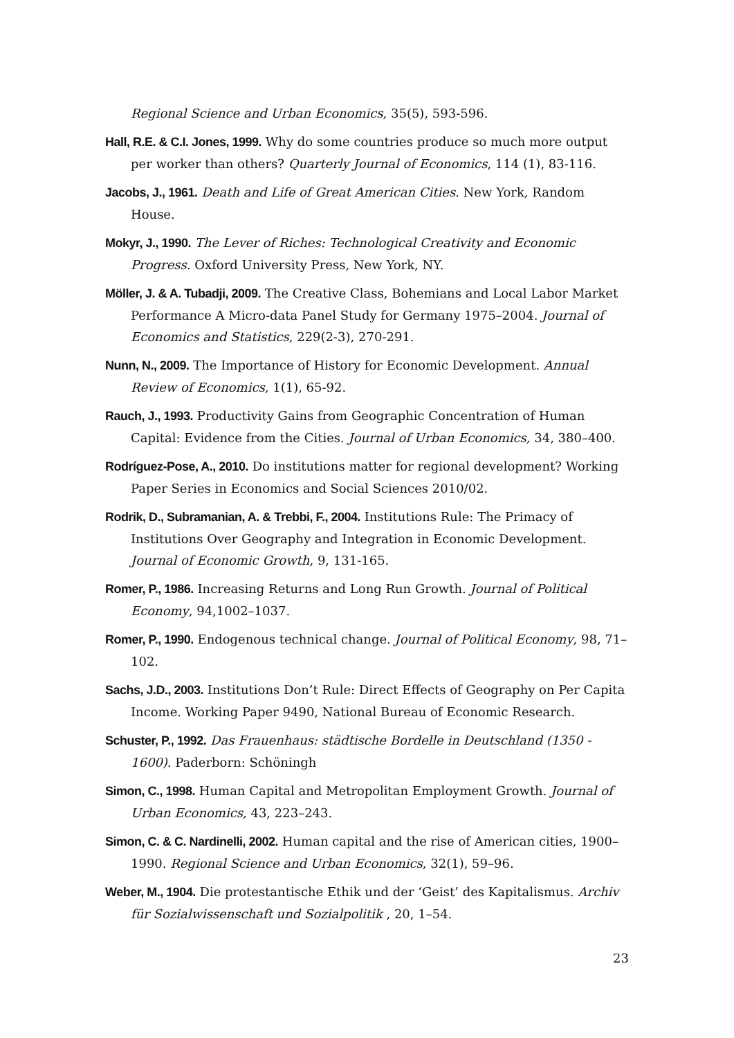Regional Science and Urban Economics, 35(5), 593-596.
Hall, R.E. & C.I. Jones, 1999. Why do some countries produce so much more output per worker than others? Quarterly Journal of Economics, 114 (1), 83-116.
Jacobs, J., 1961. Death and Life of Great American Cities. New York, Random House.
Mokyr, J., 1990. The Lever of Riches: Technological Creativity and Economic Progress. Oxford University Press, New York, NY.
Möller, J. & A. Tubadji, 2009. The Creative Class, Bohemians and Local Labor Market Performance A Micro-data Panel Study for Germany 1975–2004. Journal of Economics and Statistics, 229(2-3), 270-291.
Nunn, N., 2009. The Importance of History for Economic Development. Annual Review of Economics, 1(1), 65-92.
Rauch, J., 1993. Productivity Gains from Geographic Concentration of Human Capital: Evidence from the Cities. Journal of Urban Economics, 34, 380–400.
Rodríguez-Pose, A., 2010. Do institutions matter for regional development? Working Paper Series in Economics and Social Sciences 2010/02.
Rodrik, D., Subramanian, A. & Trebbi, F., 2004. Institutions Rule: The Primacy of Institutions Over Geography and Integration in Economic Development. Journal of Economic Growth, 9, 131-165.
Romer, P., 1986. Increasing Returns and Long Run Growth. Journal of Political Economy, 94,1002–1037.
Romer, P., 1990. Endogenous technical change. Journal of Political Economy, 98, 71–102.
Sachs, J.D., 2003. Institutions Don’t Rule: Direct Effects of Geography on Per Capita Income. Working Paper 9490, National Bureau of Economic Research.
Schuster, P., 1992. Das Frauenhaus: städtische Bordelle in Deutschland (1350 - 1600). Paderborn: Schöningh
Simon, C., 1998. Human Capital and Metropolitan Employment Growth. Journal of Urban Economics, 43, 223–243.
Simon, C. & C. Nardinelli, 2002. Human capital and the rise of American cities, 1900–1990. Regional Science and Urban Economics, 32(1), 59–96.
Weber, M., 1904. Die protestantische Ethik und der ‘Geist’ des Kapitalismus. Archiv für Sozialwissenschaft und Sozialpolitik , 20, 1–54.
23